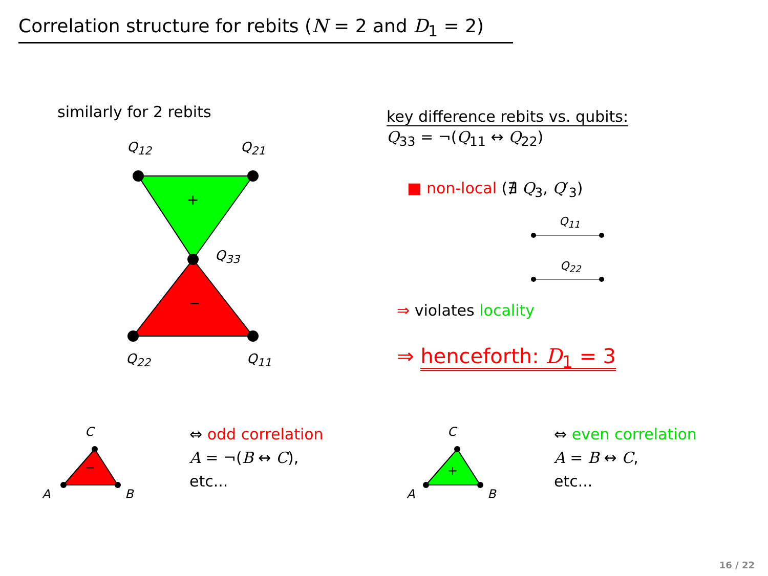Correlation structure for rebits (N = 2 and D<sub>1</sub> = 2)
similarly for 2 rebits
+
−
Q<sub>12</sub> Q<sub>21</sub>
Q<sub>33</sub>
Q<sub>22</sub> Q<sub>11</sub>
key difference rebits vs. qubits:
Q<sub>33</sub> = ¬(Q<sub>11</sub> ↔ Q<sub>22</sub>)
■ non-local (∄ Q<sub>3</sub>, Q′<sub>3</sub>)
Q<sub>11</sub>
Q<sub>22</sub>
⇒ violates locality
⇒ henceforth: D<sub>1</sub> = 3
−
C
A B
⇔ odd correlation
A = ¬(B ↔ C),
etc...
+
C
A B
⇔ even correlation
A = B ↔ C,
etc...
16 / 22